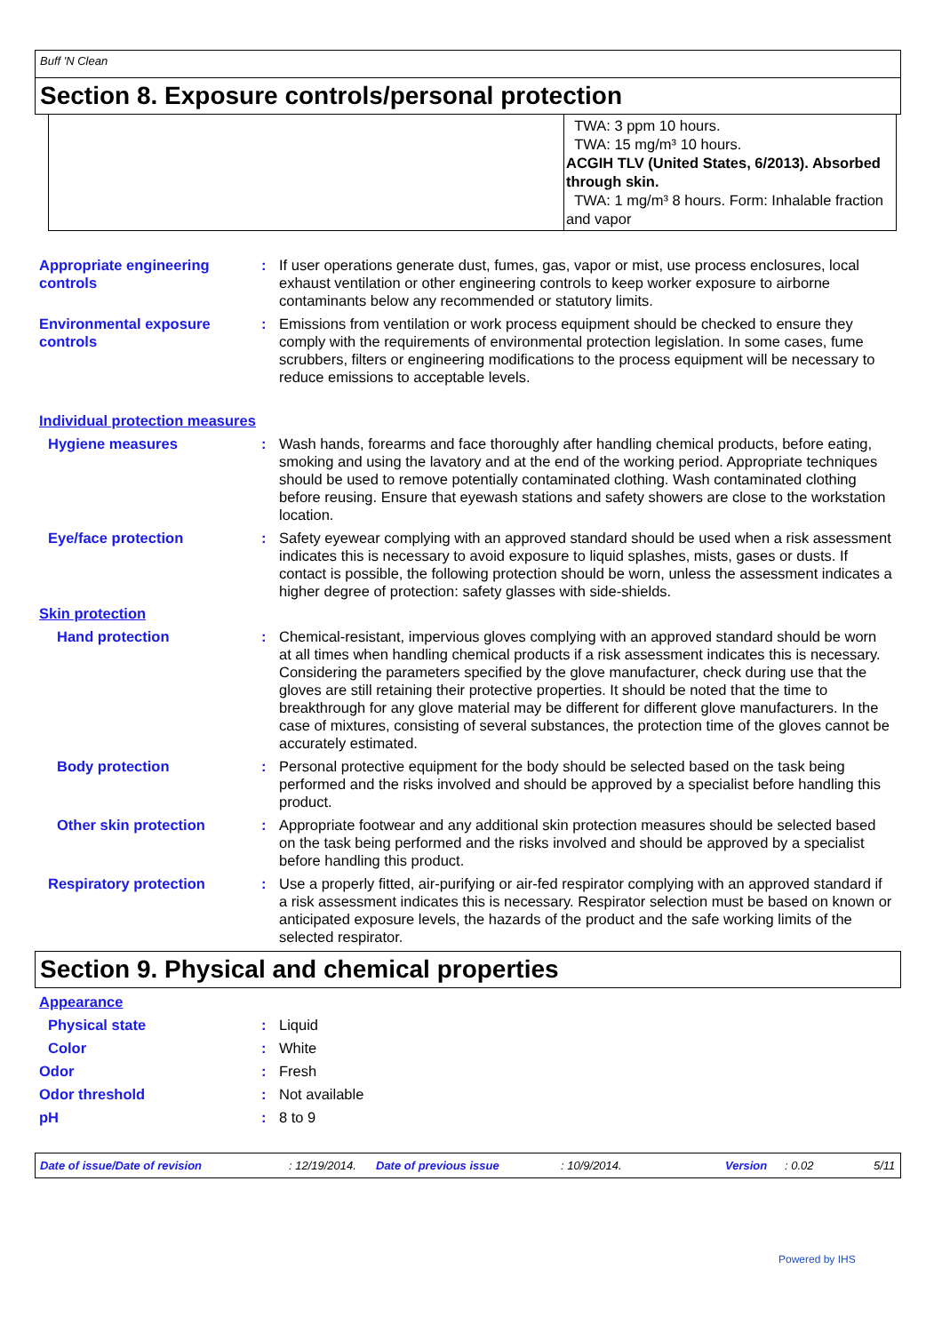Buff 'N Clean
Section 8. Exposure controls/personal protection
| | TWA: 3 ppm 10 hours. TWA: 15 mg/m³ 10 hours. ACGIH TLV (United States, 6/2013). Absorbed through skin. TWA: 1 mg/m³ 8 hours. Form: Inhalable fraction and vapor |
Appropriate engineering controls
: If user operations generate dust, fumes, gas, vapor or mist, use process enclosures, local exhaust ventilation or other engineering controls to keep worker exposure to airborne contaminants below any recommended or statutory limits.
Environmental exposure controls
: Emissions from ventilation or work process equipment should be checked to ensure they comply with the requirements of environmental protection legislation. In some cases, fume scrubbers, filters or engineering modifications to the process equipment will be necessary to reduce emissions to acceptable levels.
Individual protection measures
Hygiene measures : Wash hands, forearms and face thoroughly after handling chemical products, before eating, smoking and using the lavatory and at the end of the working period. Appropriate techniques should be used to remove potentially contaminated clothing. Wash contaminated clothing before reusing. Ensure that eyewash stations and safety showers are close to the workstation location.
Eye/face protection : Safety eyewear complying with an approved standard should be used when a risk assessment indicates this is necessary to avoid exposure to liquid splashes, mists, gases or dusts. If contact is possible, the following protection should be worn, unless the assessment indicates a higher degree of protection: safety glasses with side-shields.
Skin protection
Hand protection : Chemical-resistant, impervious gloves complying with an approved standard should be worn at all times when handling chemical products if a risk assessment indicates this is necessary. Considering the parameters specified by the glove manufacturer, check during use that the gloves are still retaining their protective properties. It should be noted that the time to breakthrough for any glove material may be different for different glove manufacturers. In the case of mixtures, consisting of several substances, the protection time of the gloves cannot be accurately estimated.
Body protection : Personal protective equipment for the body should be selected based on the task being performed and the risks involved and should be approved by a specialist before handling this product.
Other skin protection : Appropriate footwear and any additional skin protection measures should be selected based on the task being performed and the risks involved and should be approved by a specialist before handling this product.
Respiratory protection : Use a properly fitted, air-purifying or air-fed respirator complying with an approved standard if a risk assessment indicates this is necessary. Respirator selection must be based on known or anticipated exposure levels, the hazards of the product and the safe working limits of the selected respirator.
Section 9. Physical and chemical properties
Appearance
Physical state : Liquid
Color : White
Odor : Fresh
Odor threshold : Not available
pH : 8 to 9
Date of issue/Date of revision: 12/19/2014. Date of previous issue: 10/9/2014. Version: 0.02 5/11
Powered by IHS